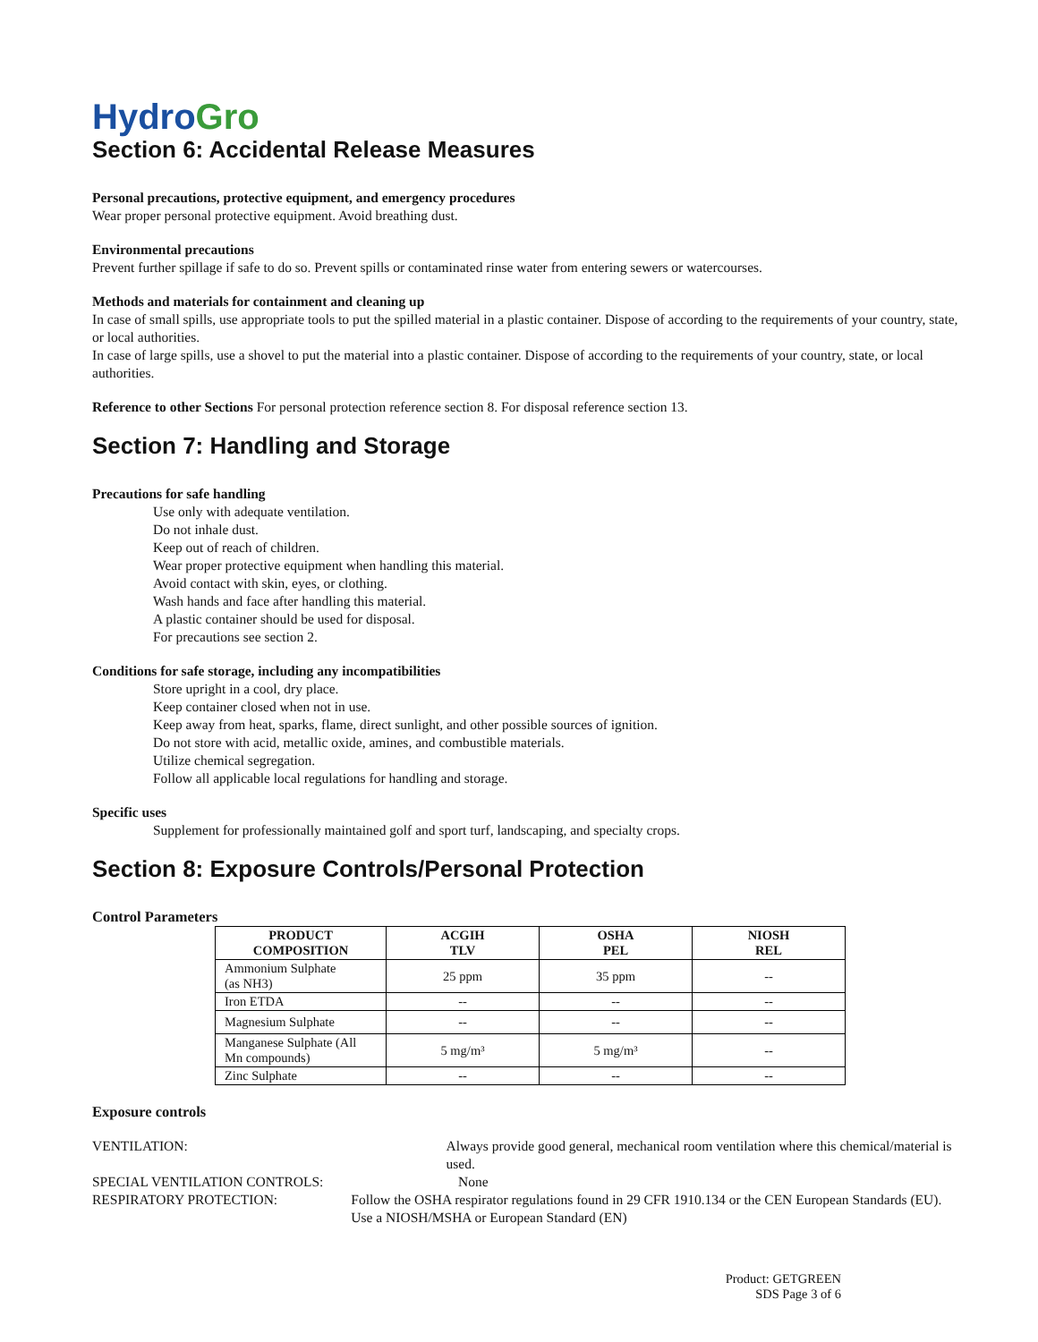HydroGro
Section 6: Accidental Release Measures
Personal precautions, protective equipment, and emergency procedures
Wear proper personal protective equipment. Avoid breathing dust.
Environmental precautions
Prevent further spillage if safe to do so. Prevent spills or contaminated rinse water from entering sewers or watercourses.
Methods and materials for containment and cleaning up
In case of small spills, use appropriate tools to put the spilled material in a plastic container. Dispose of according to the requirements of your country, state, or local authorities.
In case of large spills, use a shovel to put the material into a plastic container. Dispose of according to the requirements of your country, state, or local authorities.
Reference to other Sections For personal protection reference section 8. For disposal reference section 13.
Section 7: Handling and Storage
Precautions for safe handling
Use only with adequate ventilation.
Do not inhale dust.
Keep out of reach of children.
Wear proper protective equipment when handling this material.
Avoid contact with skin, eyes, or clothing.
Wash hands and face after handling this material.
A plastic container should be used for disposal.
For precautions see section 2.
Conditions for safe storage, including any incompatibilities
Store upright in a cool, dry place.
Keep container closed when not in use.
Keep away from heat, sparks, flame, direct sunlight, and other possible sources of ignition.
Do not store with acid, metallic oxide, amines, and combustible materials.
Utilize chemical segregation.
Follow all applicable local regulations for handling and storage.
Specific uses
Supplement for professionally maintained golf and sport turf, landscaping, and specialty crops.
Section 8: Exposure Controls/Personal Protection
Control Parameters
| PRODUCT COMPOSITION | ACGIH TLV | OSHA PEL | NIOSH REL |
| --- | --- | --- | --- |
| Ammonium Sulphate (as NH3) | 25 ppm | 35 ppm | -- |
| Iron ETDA | -- | -- | -- |
| Magnesium Sulphate | -- | -- | -- |
| Manganese Sulphate (All Mn compounds) | 5 mg/m³ | 5 mg/m³ | -- |
| Zinc Sulphate | -- | -- | -- |
Exposure controls
VENTILATION: Always provide good general, mechanical room ventilation where this chemical/material is used.
SPECIAL VENTILATION CONTROLS: None
RESPIRATORY PROTECTION: Follow the OSHA respirator regulations found in 29 CFR 1910.134 or the CEN European Standards (EU). Use a NIOSH/MSHA or European Standard (EN)
Product: GETGREEN
SDS Page 3 of 6